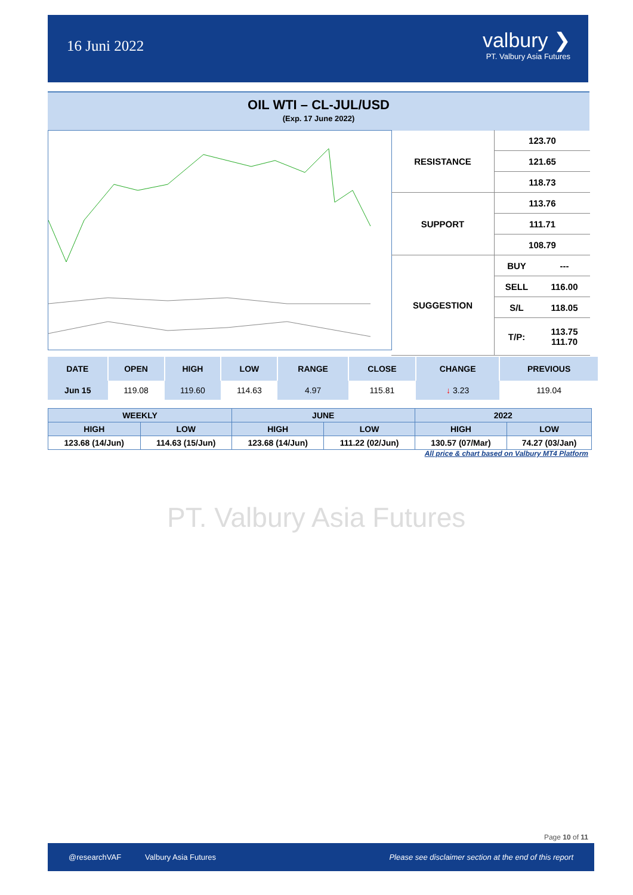16 Juni 2022
valbury ❯
PT. Valbury Asia Futures
OIL WTI – CL-JUL/USD
(Exp. 17 June 2022)
| RESISTANCE | 123.70 | |
| | 121.65 | |
| | 118.73 | |
| SUPPORT | 113.76 | |
| | 111.71 | |
| | 108.79 | |
| SUGGESTION | BUY | --- |
| | SELL | 116.00 |
| | S/L | 118.05 |
| | T/P: | 113.75 111.70 |
| DATE | OPEN | HIGH | LOW | RANGE | CLOSE | CHANGE | PREVIOUS |
| --- | --- | --- | --- | --- | --- | --- | --- |
| Jun 15 | 119.08 | 119.60 | 114.63 | 4.97 | 115.81 | ↓ 3.23 | 119.04 |
| WEEKLY | | JUNE | | 2022 | |
| HIGH | LOW | HIGH | LOW | HIGH | LOW |
| 123.68 (14/Jun) | 114.63 (15/Jun) | 123.68 (14/Jun) | 111.22 (02/Jun) | 130.57 (07/Mar) | 74.27 (03/Jan) |
All price & chart based on Valbury MT4 Platform
PT. Valbury Asia Futures
Page 10 of 11
@researchVAF Valbury Asia Futures Please see disclaimer section at the end of this report